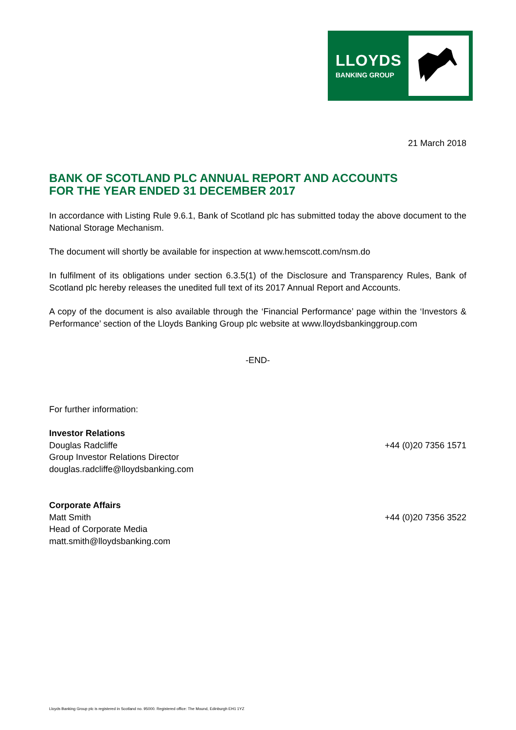LLOYDS
BANKING GROUP
21 March 2018
BANK OF SCOTLAND PLC ANNUAL REPORT AND ACCOUNTS
FOR THE YEAR ENDED 31 DECEMBER 2017
In accordance with Listing Rule 9.6.1, Bank of Scotland plc has submitted today the above document to the National Storage Mechanism.
The document will shortly be available for inspection at www.hemscott.com/nsm.do
In fulfilment of its obligations under section 6.3.5(1) of the Disclosure and Transparency Rules, Bank of Scotland plc hereby releases the unedited full text of its 2017 Annual Report and Accounts.
A copy of the document is also available through the ‘Financial Performance’ page within the ‘Investors & Performance’ section of the Lloyds Banking Group plc website at www.lloydsbankinggroup.com
-END-
For further information:
Investor Relations
Douglas Radcliffe +44 (0)20 7356 1571
Group Investor Relations Director
douglas.radcliffe@lloydsbanking.com
Corporate Affairs
Matt Smith +44 (0)20 7356 3522
Head of Corporate Media
matt.smith@lloydsbanking.com
Lloyds Banking Group plc is registered in Scotland no. 95000. Registered office: The Mound, Edinburgh EH1 1YZ